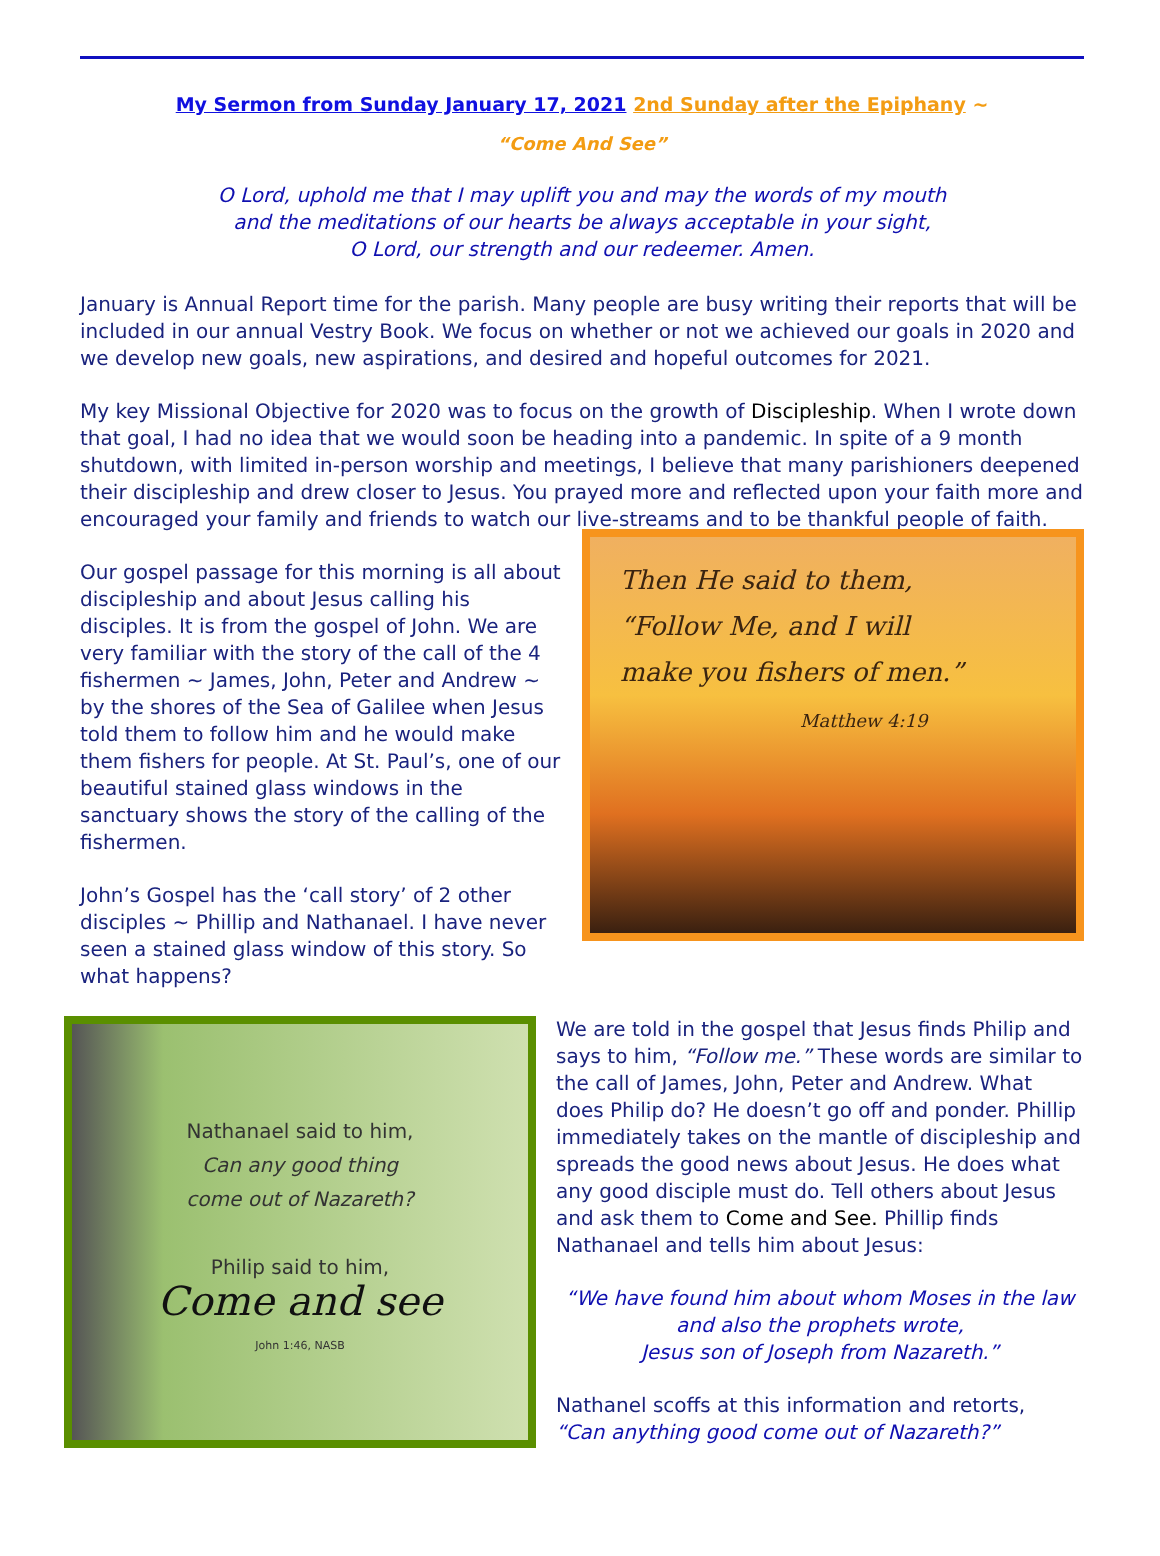My Sermon from Sunday January 17, 2021 2nd Sunday after the Epiphany ~
“Come And See”
O Lord, uphold me that I may uplift you and may the words of my mouth
and the meditations of our hearts be always acceptable in your sight,
O Lord, our strength and our redeemer. Amen.
January is Annual Report time for the parish. Many people are busy writing their reports that will be included in our annual Vestry Book. We focus on whether or not we achieved our goals in 2020 and we develop new goals, new aspirations, and desired and hopeful outcomes for 2021.
My key Missional Objective for 2020 was to focus on the growth of Discipleship. When I wrote down that goal, I had no idea that we would soon be heading into a pandemic. In spite of a 9 month shutdown, with limited in-person worship and meetings, I believe that many parishioners deepened their discipleship and drew closer to Jesus. You prayed more and reflected upon your faith more and encouraged your family and friends to watch our live-streams and to be thankful people of faith.
Our gospel passage for this morning is all about discipleship and about Jesus calling his disciples. It is from the gospel of John. We are very familiar with the story of the call of the 4 fishermen ~ James, John, Peter and Andrew ~ by the shores of the Sea of Galilee when Jesus told them to follow him and he would make them fishers for people. At St. Paul’s, one of our beautiful stained glass windows in the sanctuary shows the story of the calling of the fishermen.
John’s Gospel has the ‘call story’ of 2 other disciples ~ Phillip and Nathanael. I have never seen a stained glass window of this story. So what happens?
Then He said to them,
“Follow Me, and I will
make you fishers of men.”
Matthew 4:19
Nathanael said to him,
Can any good thing
come out of Nazareth?
Philip said to him,
Come and see
John 1:46, NASB
We are told in the gospel that Jesus finds Philip and says to him, “Follow me.” These words are similar to the call of James, John, Peter and Andrew. What does Philip do? He doesn’t go off and ponder. Phillip immediately takes on the mantle of discipleship and spreads the good news about Jesus. He does what any good disciple must do. Tell others about Jesus and ask them to Come and See. Phillip finds Nathanael and tells him about Jesus:
“We have found him about whom Moses in the law
and also the prophets wrote,
Jesus son of Joseph from Nazareth.”
Nathanel scoffs at this information and retorts,
“Can anything good come out of Nazareth?”